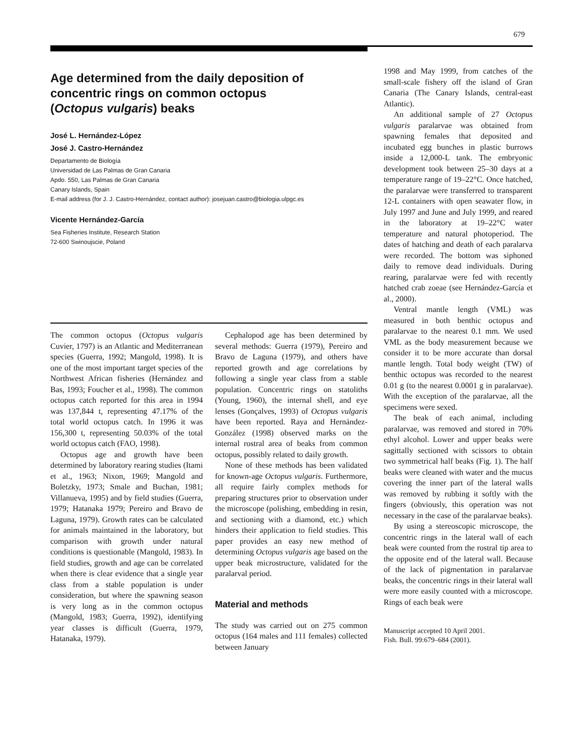679
Age determined from the daily deposition of concentric rings on common octopus (Octopus vulgaris) beaks
José L. Hernández-López
José J. Castro-Hernández
Departamento de Biología
Universidad de Las Palmas de Gran Canaria
Apdo. 550, Las Palmas de Gran Canaria
Canary Islands, Spain
E-mail address (for J. J. Castro-Hernández, contact author): josejuan.castro@biologia.ulpgc.es
Vicente Hernández-García
Sea Fisheries Institute, Research Station
72-600 Swinoujscie, Poland
The common octopus (Octopus vulgaris Cuvier, 1797) is an Atlantic and Mediterranean species (Guerra, 1992; Mangold, 1998). It is one of the most important target species of the Northwest African fisheries (Hernández and Bas, 1993; Foucher et al., 1998). The common octopus catch reported for this area in 1994 was 137,844 t, representing 47.17% of the total world octopus catch. In 1996 it was 156,300 t, representing 50.03% of the total world octopus catch (FAO, 1998).
Octopus age and growth have been determined by laboratory rearing studies (Itami et al., 1963; Nixon, 1969; Mangold and Boletzky, 1973; Smale and Buchan, 1981; Villanueva, 1995) and by field studies (Guerra, 1979; Hatanaka 1979; Pereiro and Bravo de Laguna, 1979). Growth rates can be calculated for animals maintained in the laboratory, but comparison with growth under natural conditions is questionable (Mangold, 1983). In field studies, growth and age can be correlated when there is clear evidence that a single year class from a stable population is under consideration, but where the spawning season is very long as in the common octopus (Mangold, 1983; Guerra, 1992), identifying year classes is difficult (Guerra, 1979, Hatanaka, 1979).
Cephalopod age has been determined by several methods: Guerra (1979), Pereiro and Bravo de Laguna (1979), and others have reported growth and age correlations by following a single year class from a stable population. Concentric rings on statoliths (Young, 1960), the internal shell, and eye lenses (Gonçalves, 1993) of Octopus vulgaris have been reported. Raya and Hernández-González (1998) observed marks on the internal rostral area of beaks from common octopus, possibly related to daily growth.
None of these methods has been validated for known-age Octopus vulgaris. Furthermore, all require fairly complex methods for preparing structures prior to observation under the microscope (polishing, embedding in resin, and sectioning with a diamond, etc.) which hinders their application to field studies. This paper provides an easy new method of determining Octopus vulgaris age based on the upper beak microstructure, validated for the paralarval period.
Material and methods
The study was carried out on 275 common octopus (164 males and 111 females) collected between January
1998 and May 1999, from catches of the small-scale fishery off the island of Gran Canaria (The Canary Islands, central-east Atlantic).
An additional sample of 27 Octopus vulgaris paralarvae was obtained from spawning females that deposited and incubated egg bunches in plastic burrows inside a 12,000-L tank. The embryonic development took between 25–30 days at a temperature range of 19–22°C. Once hatched, the paralarvae were transferred to transparent 12-L containers with open seawater flow, in July 1997 and June and July 1999, and reared in the laboratory at 19–22°C water temperature and natural photoperiod. The dates of hatching and death of each paralarva were recorded. The bottom was siphoned daily to remove dead individuals. During rearing, paralarvae were fed with recently hatched crab zoeae (see Hernández-García et al., 2000).
Ventral mantle length (VML) was measured in both benthic octopus and paralarvae to the nearest 0.1 mm. We used VML as the body measurement because we consider it to be more accurate than dorsal mantle length. Total body weight (TW) of benthic octopus was recorded to the nearest 0.01 g (to the nearest 0.0001 g in paralarvae). With the exception of the paralarvae, all the specimens were sexed.
The beak of each animal, including paralarvae, was removed and stored in 70% ethyl alcohol. Lower and upper beaks were sagittally sectioned with scissors to obtain two symmetrical half beaks (Fig. 1). The half beaks were cleaned with water and the mucus covering the inner part of the lateral walls was removed by rubbing it softly with the fingers (obviously, this operation was not necessary in the case of the paralarvae beaks).
By using a stereoscopic microscope, the concentric rings in the lateral wall of each beak were counted from the rostral tip area to the opposite end of the lateral wall. Because of the lack of pigmentation in paralarvae beaks, the concentric rings in their lateral wall were more easily counted with a microscope. Rings of each beak were
Manuscript accepted 10 April 2001.
Fish. Bull. 99:679–684 (2001).